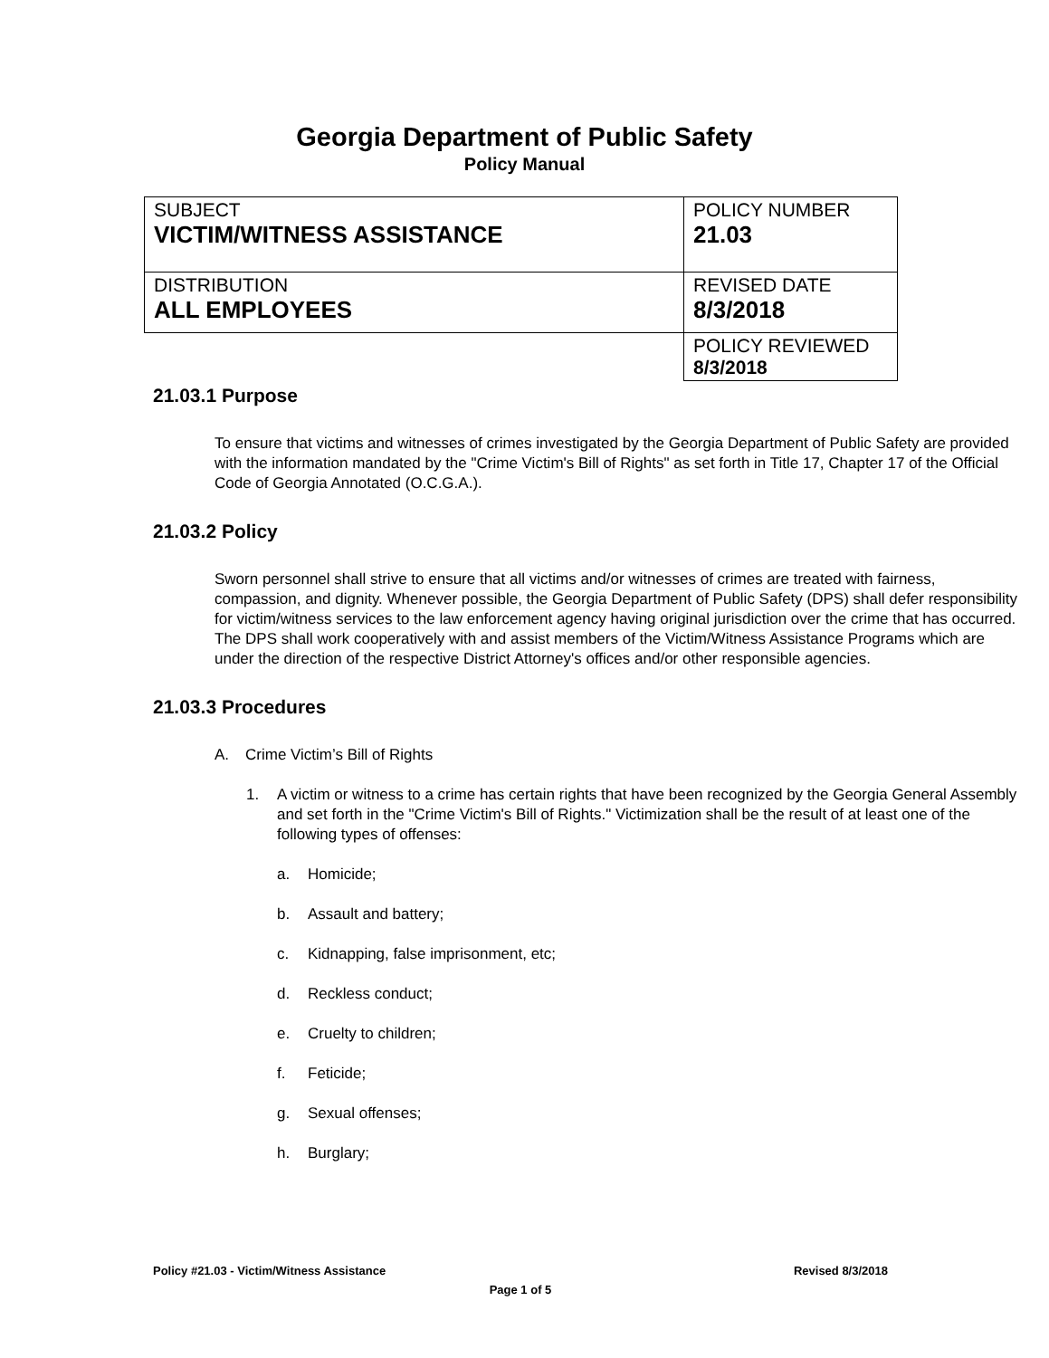Georgia Department of Public Safety
Policy Manual
| SUBJECT VICTIM/WITNESS ASSISTANCE | POLICY NUMBER 21.03 |
| DISTRIBUTION ALL EMPLOYEES | REVISED DATE 8/3/2018 |
| | POLICY REVIEWED 8/3/2018 |
21.03.1 Purpose
To ensure that victims and witnesses of crimes investigated by the Georgia Department of Public Safety are provided with the information mandated by the "Crime Victim's Bill of Rights" as set forth in Title 17, Chapter 17 of the Official Code of Georgia Annotated (O.C.G.A.).
21.03.2 Policy
Sworn personnel shall strive to ensure that all victims and/or witnesses of crimes are treated with fairness, compassion, and dignity. Whenever possible, the Georgia Department of Public Safety (DPS) shall defer responsibility for victim/witness services to the law enforcement agency having original jurisdiction over the crime that has occurred. The DPS shall work cooperatively with and assist members of the Victim/Witness Assistance Programs which are under the direction of the respective District Attorney's offices and/or other responsible agencies.
21.03.3 Procedures
A. Crime Victim’s Bill of Rights
1. A victim or witness to a crime has certain rights that have been recognized by the Georgia General Assembly and set forth in the "Crime Victim's Bill of Rights." Victimization shall be the result of at least one of the following types of offenses:
a. Homicide;
b. Assault and battery;
c. Kidnapping, false imprisonment, etc;
d. Reckless conduct;
e. Cruelty to children;
f. Feticide;
g. Sexual offenses;
h. Burglary;
Policy #21.03 - Victim/Witness Assistance Revised 8/3/2018
Page 1 of 5